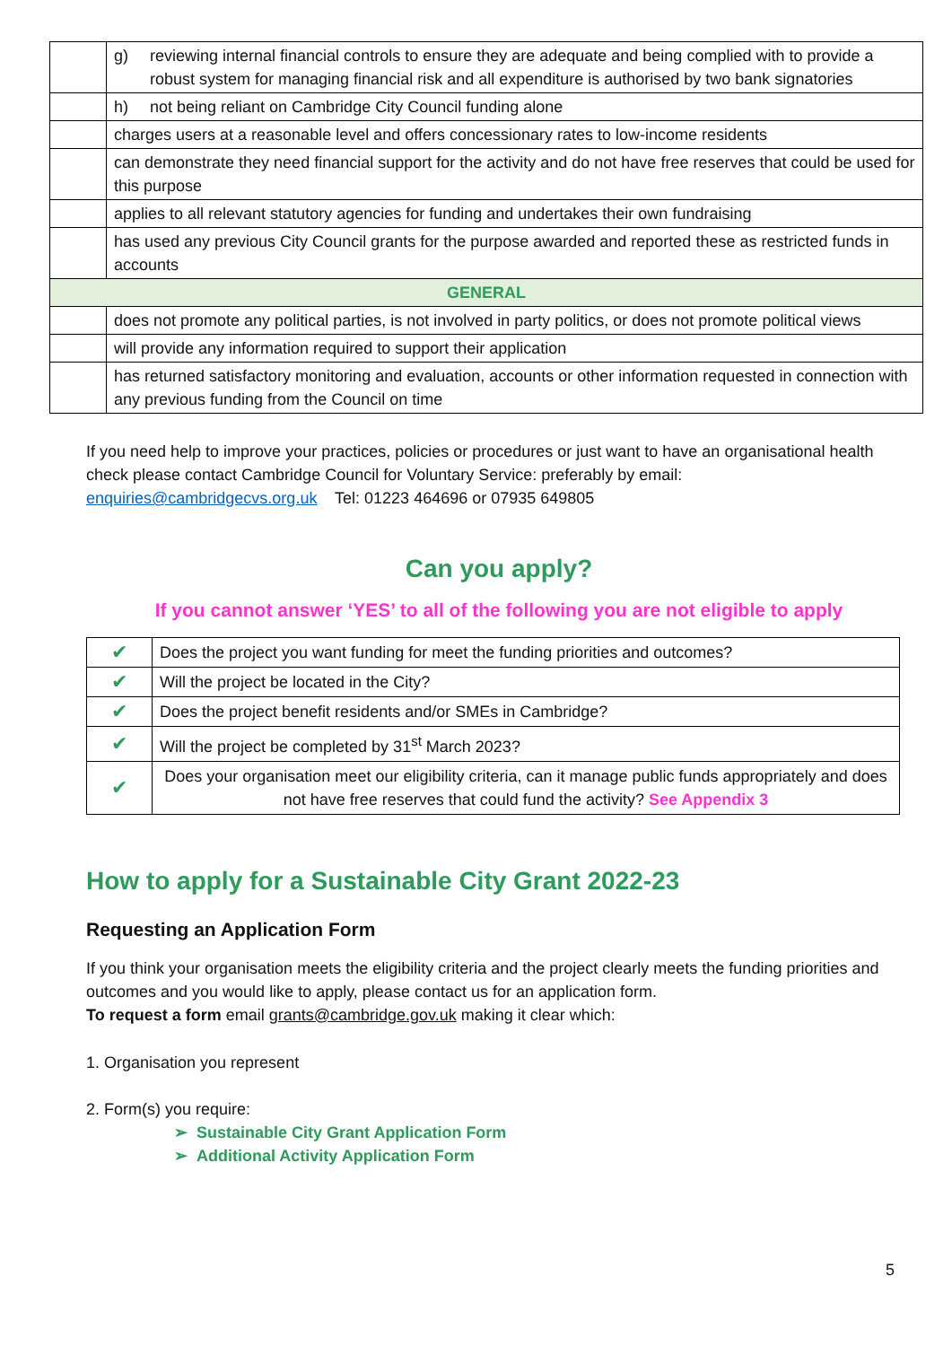| | g) reviewing internal financial controls to ensure they are adequate and being complied with to provide a robust system for managing financial risk and all expenditure is authorised by two bank signatories |
| | h) not being reliant on Cambridge City Council funding alone |
| | charges users at a reasonable level and offers concessionary rates to low-income residents |
| | can demonstrate they need financial support for the activity and do not have free reserves that could be used for this purpose |
| | applies to all relevant statutory agencies for funding and undertakes their own fundraising |
| | has used any previous City Council grants for the purpose awarded and reported these as restricted funds in accounts |
| GENERAL | |
| | does not promote any political parties, is not involved in party politics, or does not promote political views |
| | will provide any information required to support their application |
| | has returned satisfactory monitoring and evaluation, accounts or other information requested in connection with any previous funding from the Council on time |
If you need help to improve your practices, policies or procedures or just want to have an organisational health check please contact Cambridge Council for Voluntary Service: preferably by email: enquiries@cambridgecvs.org.uk Tel: 01223 464696 or 07935 649805
Can you apply?
If you cannot answer ‘YES’ to all of the following you are not eligible to apply
| ✔ | Does the project you want funding for meet the funding priorities and outcomes? |
| ✔ | Will the project be located in the City? |
| ✔ | Does the project benefit residents and/or SMEs in Cambridge? |
| ✔ | Will the project be completed by 31<sup>st</sup> March 2023? |
| ✔ | Does your organisation meet our eligibility criteria, can it manage public funds appropriately and does not have free reserves that could fund the activity? See Appendix 3 |
How to apply for a Sustainable City Grant 2022-23
Requesting an Application Form
If you think your organisation meets the eligibility criteria and the project clearly meets the funding priorities and outcomes and you would like to apply, please contact us for an application form.
To request a form email grants@cambridge.gov.uk making it clear which:
1. Organisation you represent
2. Form(s) you require:
➢ Sustainable City Grant Application Form
➢ Additional Activity Application Form
5